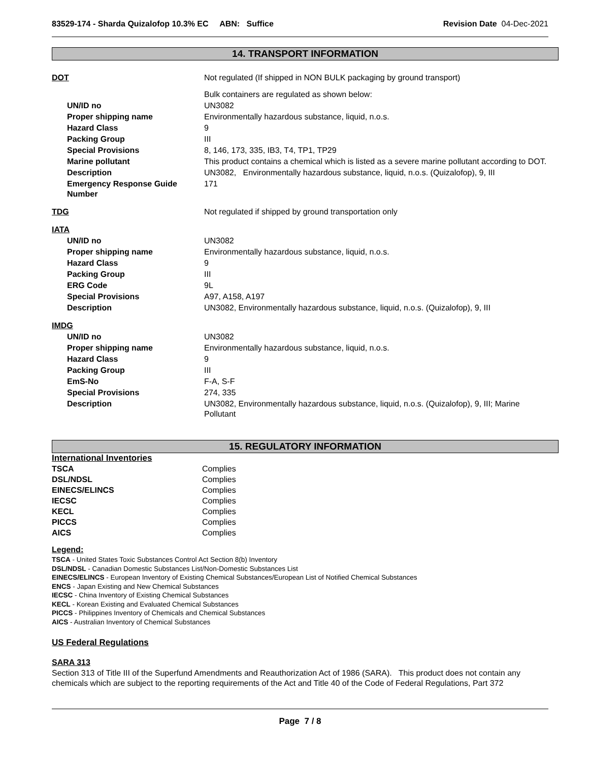83529-174 - Sharda Quizalofop 10.3% EC ABN: Suffice
Revision Date 04-Dec-2021
14. TRANSPORT INFORMATION
| DOT | Not regulated (If shipped in NON BULK packaging by ground transport) |
| | Bulk containers are regulated as shown below: |
| UN/ID no | UN3082 |
| Proper shipping name | Environmentally hazardous substance, liquid, n.o.s. |
| Hazard Class | 9 |
| Packing Group | III |
| Special Provisions | 8, 146, 173, 335, IB3, T4, TP1, TP29 |
| Marine pollutant | This product contains a chemical which is listed as a severe marine pollutant according to DOT. |
| Description | UN3082, Environmentally hazardous substance, liquid, n.o.s. (Quizalofop), 9, III |
| Emergency Response Guide Number | 171 |
| TDG | Not regulated if shipped by ground transportation only |
| IATA | |
| UN/ID no | UN3082 |
| Proper shipping name | Environmentally hazardous substance, liquid, n.o.s. |
| Hazard Class | 9 |
| Packing Group | III |
| ERG Code | 9L |
| Special Provisions | A97, A158, A197 |
| Description | UN3082, Environmentally hazardous substance, liquid, n.o.s. (Quizalofop), 9, III |
| IMDG | |
| UN/ID no | UN3082 |
| Proper shipping name | Environmentally hazardous substance, liquid, n.o.s. |
| Hazard Class | 9 |
| Packing Group | III |
| EmS-No | F-A, S-F |
| Special Provisions | 274, 335 |
| Description | UN3082, Environmentally hazardous substance, liquid, n.o.s. (Quizalofop), 9, III; Marine Pollutant |
15. REGULATORY INFORMATION
International Inventories
| TSCA | Complies |
| DSL/NDSL | Complies |
| EINECS/ELINCS | Complies |
| IECSC | Complies |
| KECL | Complies |
| PICCS | Complies |
| AICS | Complies |
Legend:
TSCA - United States Toxic Substances Control Act Section 8(b) Inventory
DSL/NDSL - Canadian Domestic Substances List/Non-Domestic Substances List
EINECS/ELINCS - European Inventory of Existing Chemical Substances/European List of Notified Chemical Substances
ENCS - Japan Existing and New Chemical Substances
IECSC - China Inventory of Existing Chemical Substances
KECL - Korean Existing and Evaluated Chemical Substances
PICCS - Philippines Inventory of Chemicals and Chemical Substances
AICS - Australian Inventory of Chemical Substances
US Federal Regulations
SARA 313
Section 313 of Title III of the Superfund Amendments and Reauthorization Act of 1986 (SARA). This product does not contain any chemicals which are subject to the reporting requirements of the Act and Title 40 of the Code of Federal Regulations, Part 372
Page 7 / 8